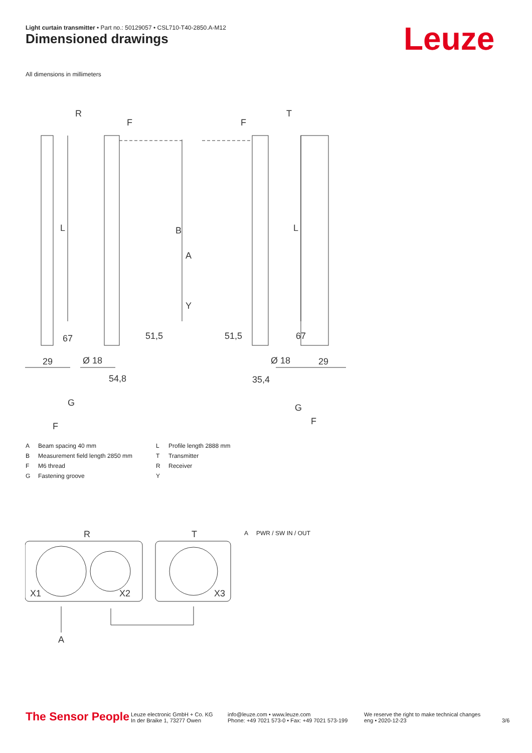Light curtain transmitter • Part no.: 50129057 • CSL710-T40-2850.A-M12
Dimensioned drawings Leuze
All dimensions in millimeters
R
T
F
F
29
Ø 18
Ø 18
29
54,8
35,4
G
G
F
F
B
A
Y
L
L
67
51,5
51,5
67
| A | Beam spacing 40 mm | L | Profile length 2888 mm |
| B | Measurement field length 2850 mm | T | Transmitter |
| F | M6 thread | R | Receiver |
| G | Fastening groove | Y | |
R
T
X1
X2
X3
A
A PWR / SW IN / OUT
The Sensor People
Leuze electronic GmbH + Co. KG
In der Braike 1, 73277 Owen
info@leuze.com • www.leuze.com
Phone: +49 7021 573-0 • Fax: +49 7021 573-199
We reserve the right to make technical changes
eng • 2020-12-23
3/6